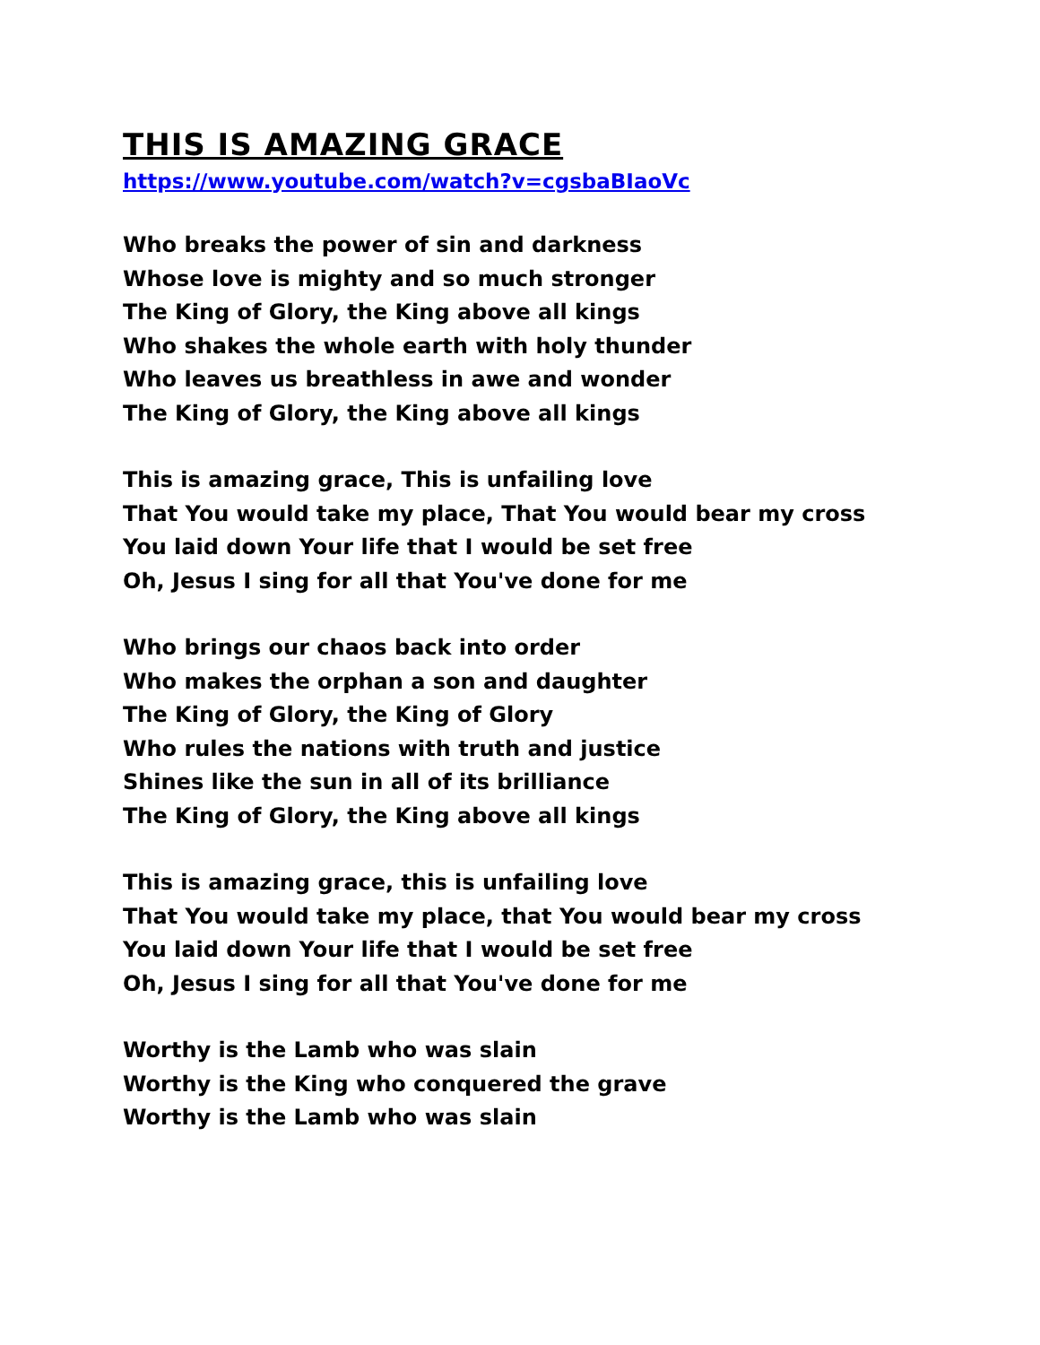THIS IS AMAZING GRACE
https://www.youtube.com/watch?v=cgsbaBIaoVc
Who breaks the power of sin and darkness
Whose love is mighty and so much stronger
The King of Glory, the King above all kings
Who shakes the whole earth with holy thunder
Who leaves us breathless in awe and wonder
The King of Glory, the King above all kings
This is amazing grace, This is unfailing love
That You would take my place, That You would bear my cross
You laid down Your life that I would be set free
Oh, Jesus I sing for all that You've done for me
Who brings our chaos back into order
Who makes the orphan a son and daughter
The King of Glory, the King of Glory
Who rules the nations with truth and justice
Shines like the sun in all of its brilliance
The King of Glory, the King above all kings
This is amazing grace, this is unfailing love
That You would take my place, that You would bear my cross
You laid down Your life that I would be set free
Oh, Jesus I sing for all that You've done for me
Worthy is the Lamb who was slain
Worthy is the King who conquered the grave
Worthy is the Lamb who was slain